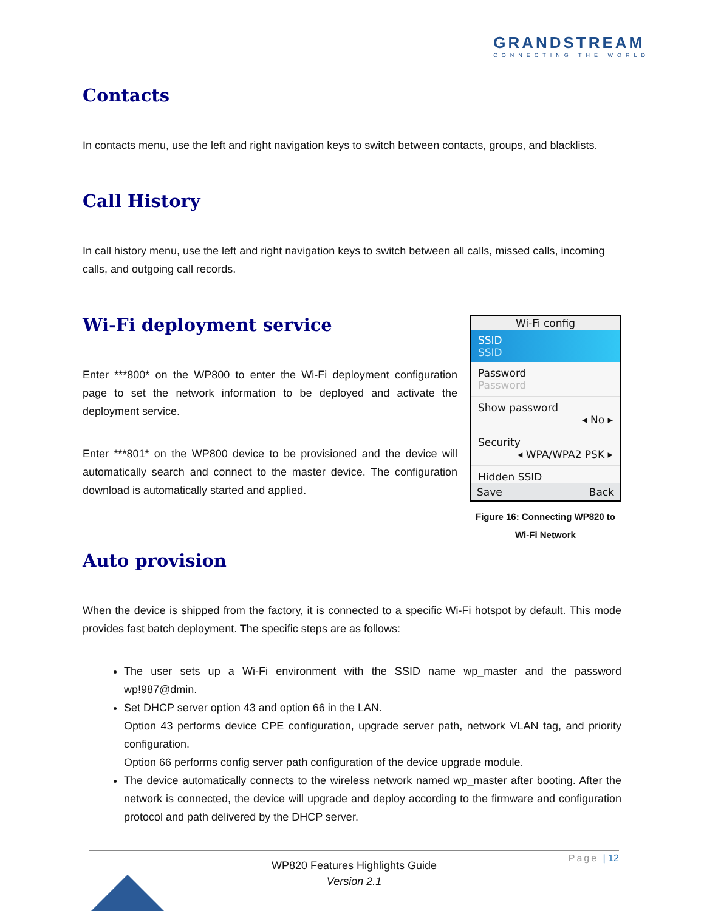GRANDSTREAM
CONNECTING THE WORLD
Contacts
In contacts menu, use the left and right navigation keys to switch between contacts, groups, and blacklists.
Call History
In call history menu, use the left and right navigation keys to switch between all calls, missed calls, incoming calls, and outgoing call records.
Wi-Fi deployment service
Enter ***800* on the WP800 to enter the Wi-Fi deployment configuration page to set the network information to be deployed and activate the deployment service.
Enter ***801* on the WP800 device to be provisioned and the device will automatically search and connect to the master device. The configuration download is automatically started and applied.
Wi-Fi config
SSID
SSID
Password
Password
Show password
◂ No ▸
Security
◂ WPA/WPA2 PSK ▸
Hidden SSID
Save Back
Figure 16: Connecting WP820 to
Wi-Fi Network
Auto provision
When the device is shipped from the factory, it is connected to a specific Wi-Fi hotspot by default. This mode provides fast batch deployment. The specific steps are as follows:
The user sets up a Wi-Fi environment with the SSID name wp_master and the password wp!987@dmin.
Set DHCP server option 43 and option 66 in the LAN.
Option 43 performs device CPE configuration, upgrade server path, network VLAN tag, and priority configuration.
Option 66 performs config server path configuration of the device upgrade module.
The device automatically connects to the wireless network named wp_master after booting. After the network is connected, the device will upgrade and deploy according to the firmware and configuration protocol and path delivered by the DHCP server.
Page | 12
WP820 Features Highlights Guide
Version 2.1